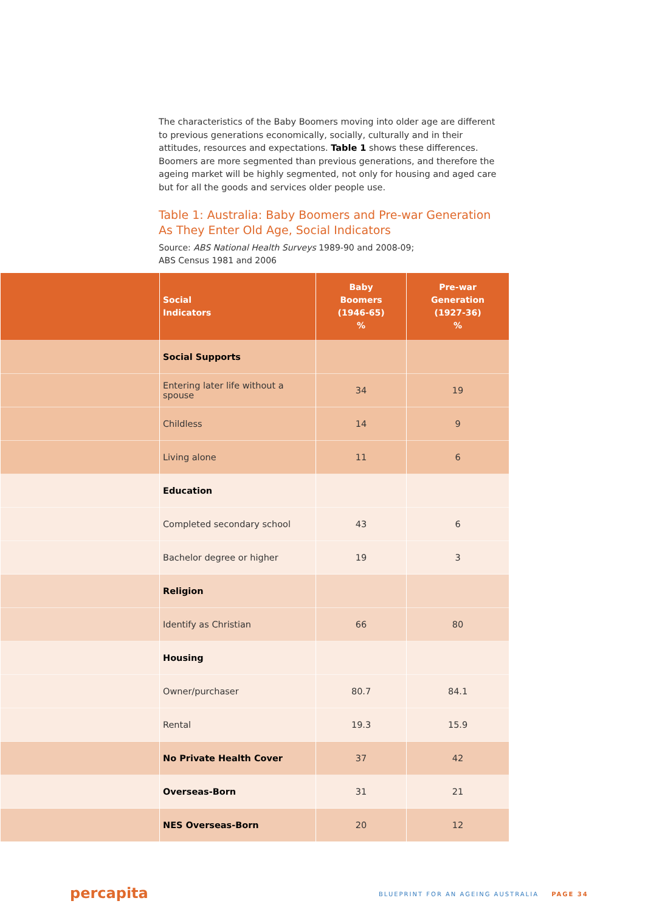The characteristics of the Baby Boomers moving into older age are different to previous generations economically, socially, culturally and in their attitudes, resources and expectations. Table 1 shows these differences. Boomers are more segmented than previous generations, and therefore the ageing market will be highly segmented, not only for housing and aged care but for all the goods and services older people use.
Table 1: Australia: Baby Boomers and Pre-war Generation As They Enter Old Age, Social Indicators
Source: ABS National Health Surveys 1989-90 and 2008-09;
ABS Census 1981 and 2006
| | Social Indicators | Baby Boomers (1946-65) % | Pre-war Generation (1927-36) % |
| --- | --- | --- | --- |
| | Social Supports | | |
| | Entering later life without a spouse | 34 | 19 |
| | Childless | 14 | 9 |
| | Living alone | 11 | 6 |
| | Education | | |
| | Completed secondary school | 43 | 6 |
| | Bachelor degree or higher | 19 | 3 |
| | Religion | | |
| | Identify as Christian | 66 | 80 |
| | Housing | | |
| | Owner/purchaser | 80.7 | 84.1 |
| | Rental | 19.3 | 15.9 |
| | No Private Health Cover | 37 | 42 |
| | Overseas-Born | 31 | 21 |
| | NES Overseas-Born | 20 | 12 |
percapita
BLUEPRINT FOR AN AGEING AUSTRALIA PAGE 34